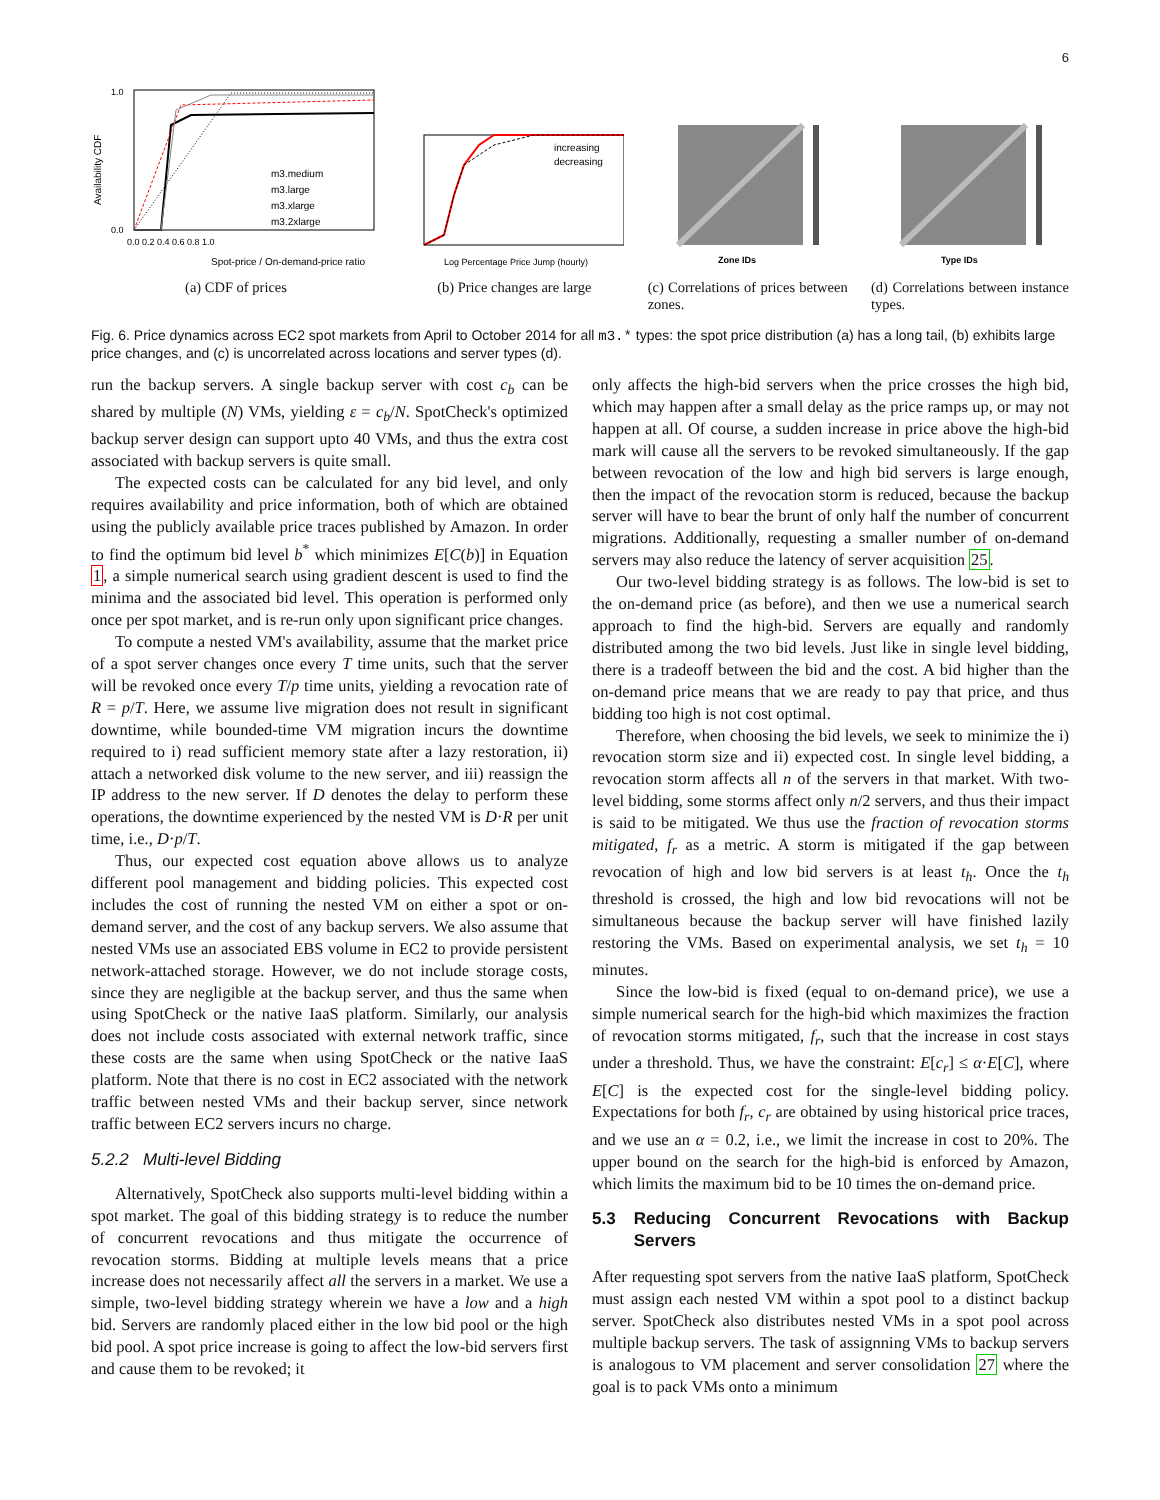6
1.0
0.0
Availability CDF
m3.medium
m3.large
m3.xlarge
m3.2xlarge
0.0 0.2 0.4 0.6 0.8 1.0
Spot-price / On-demand-price ratio
(a) CDF of prices
increasing
decreasing
Log Percentage Price Jump (hourly)
(b) Price changes are large
Zone IDs
(c) Correlations of prices between zones.
Type IDs
(d) Correlations between instance types.
Fig. 6. Price dynamics across EC2 spot markets from April to October 2014 for all m3.* types: the spot price distribution (a) has a long tail, (b) exhibits large price changes, and (c) is uncorrelated across locations and server types (d).
run the backup servers. A single backup server with cost c<sub>b</sub> can be shared by multiple (N) VMs, yielding ε = c<sub>b</sub>/N. SpotCheck's optimized backup server design can support upto 40 VMs, and thus the extra cost associated with backup servers is quite small.
The expected costs can be calculated for any bid level, and only requires availability and price information, both of which are obtained using the publicly available price traces published by Amazon. In order to find the optimum bid level b<sup>*</sup> which minimizes E[C(b)] in Equation 1, a simple numerical search using gradient descent is used to find the minima and the associated bid level. This operation is performed only once per spot market, and is re-run only upon significant price changes.
To compute a nested VM's availability, assume that the market price of a spot server changes once every T time units, such that the server will be revoked once every T/p time units, yielding a revocation rate of R = p/T. Here, we assume live migration does not result in significant downtime, while bounded-time VM migration incurs the downtime required to i) read sufficient memory state after a lazy restoration, ii) attach a networked disk volume to the new server, and iii) reassign the IP address to the new server. If D denotes the delay to perform these operations, the downtime experienced by the nested VM is D·R per unit time, i.e., D·p/T.
Thus, our expected cost equation above allows us to analyze different pool management and bidding policies. This expected cost includes the cost of running the nested VM on either a spot or on-demand server, and the cost of any backup servers. We also assume that nested VMs use an associated EBS volume in EC2 to provide persistent network-attached storage. However, we do not include storage costs, since they are negligible at the backup server, and thus the same when using SpotCheck or the native IaaS platform. Similarly, our analysis does not include costs associated with external network traffic, since these costs are the same when using SpotCheck or the native IaaS platform. Note that there is no cost in EC2 associated with the network traffic between nested VMs and their backup server, since network traffic between EC2 servers incurs no charge.
5.2.2 Multi-level Bidding
Alternatively, SpotCheck also supports multi-level bidding within a spot market. The goal of this bidding strategy is to reduce the number of concurrent revocations and thus mitigate the occurrence of revocation storms. Bidding at multiple levels means that a price increase does not necessarily affect all the servers in a market. We use a simple, two-level bidding strategy wherein we have a low and a high bid. Servers are randomly placed either in the low bid pool or the high bid pool. A spot price increase is going to affect the low-bid servers first and cause them to be revoked; it
only affects the high-bid servers when the price crosses the high bid, which may happen after a small delay as the price ramps up, or may not happen at all. Of course, a sudden increase in price above the high-bid mark will cause all the servers to be revoked simultaneously. If the gap between revocation of the low and high bid servers is large enough, then the impact of the revocation storm is reduced, because the backup server will have to bear the brunt of only half the number of concurrent migrations. Additionally, requesting a smaller number of on-demand servers may also reduce the latency of server acquisition 25.
Our two-level bidding strategy is as follows. The low-bid is set to the on-demand price (as before), and then we use a numerical search approach to find the high-bid. Servers are equally and randomly distributed among the two bid levels. Just like in single level bidding, there is a tradeoff between the bid and the cost. A bid higher than the on-demand price means that we are ready to pay that price, and thus bidding too high is not cost optimal.
Therefore, when choosing the bid levels, we seek to minimize the i) revocation storm size and ii) expected cost. In single level bidding, a revocation storm affects all n of the servers in that market. With two-level bidding, some storms affect only n/2 servers, and thus their impact is said to be mitigated. We thus use the fraction of revocation storms mitigated, f<sub>r</sub> as a metric. A storm is mitigated if the gap between revocation of high and low bid servers is at least t<sub>h</sub>. Once the t<sub>h</sub> threshold is crossed, the high and low bid revocations will not be simultaneous because the backup server will have finished lazily restoring the VMs. Based on experimental analysis, we set t<sub>h</sub> = 10 minutes.
Since the low-bid is fixed (equal to on-demand price), we use a simple numerical search for the high-bid which maximizes the fraction of revocation storms mitigated, f<sub>r</sub>, such that the increase in cost stays under a threshold. Thus, we have the constraint: E[c<sub>r</sub>] ≤ α·E[C], where E[C] is the expected cost for the single-level bidding policy. Expectations for both f<sub>r</sub>, c<sub>r</sub> are obtained by using historical price traces, and we use an α = 0.2, i.e., we limit the increase in cost to 20%. The upper bound on the search for the high-bid is enforced by Amazon, which limits the maximum bid to be 10 times the on-demand price.
5.3 Reducing Concurrent Revocations with Backup Servers
After requesting spot servers from the native IaaS platform, SpotCheck must assign each nested VM within a spot pool to a distinct backup server. SpotCheck also distributes nested VMs in a spot pool across multiple backup servers. The task of assignning VMs to backup servers is analogous to VM placement and server consolidation 27 where the goal is to pack VMs onto a minimum